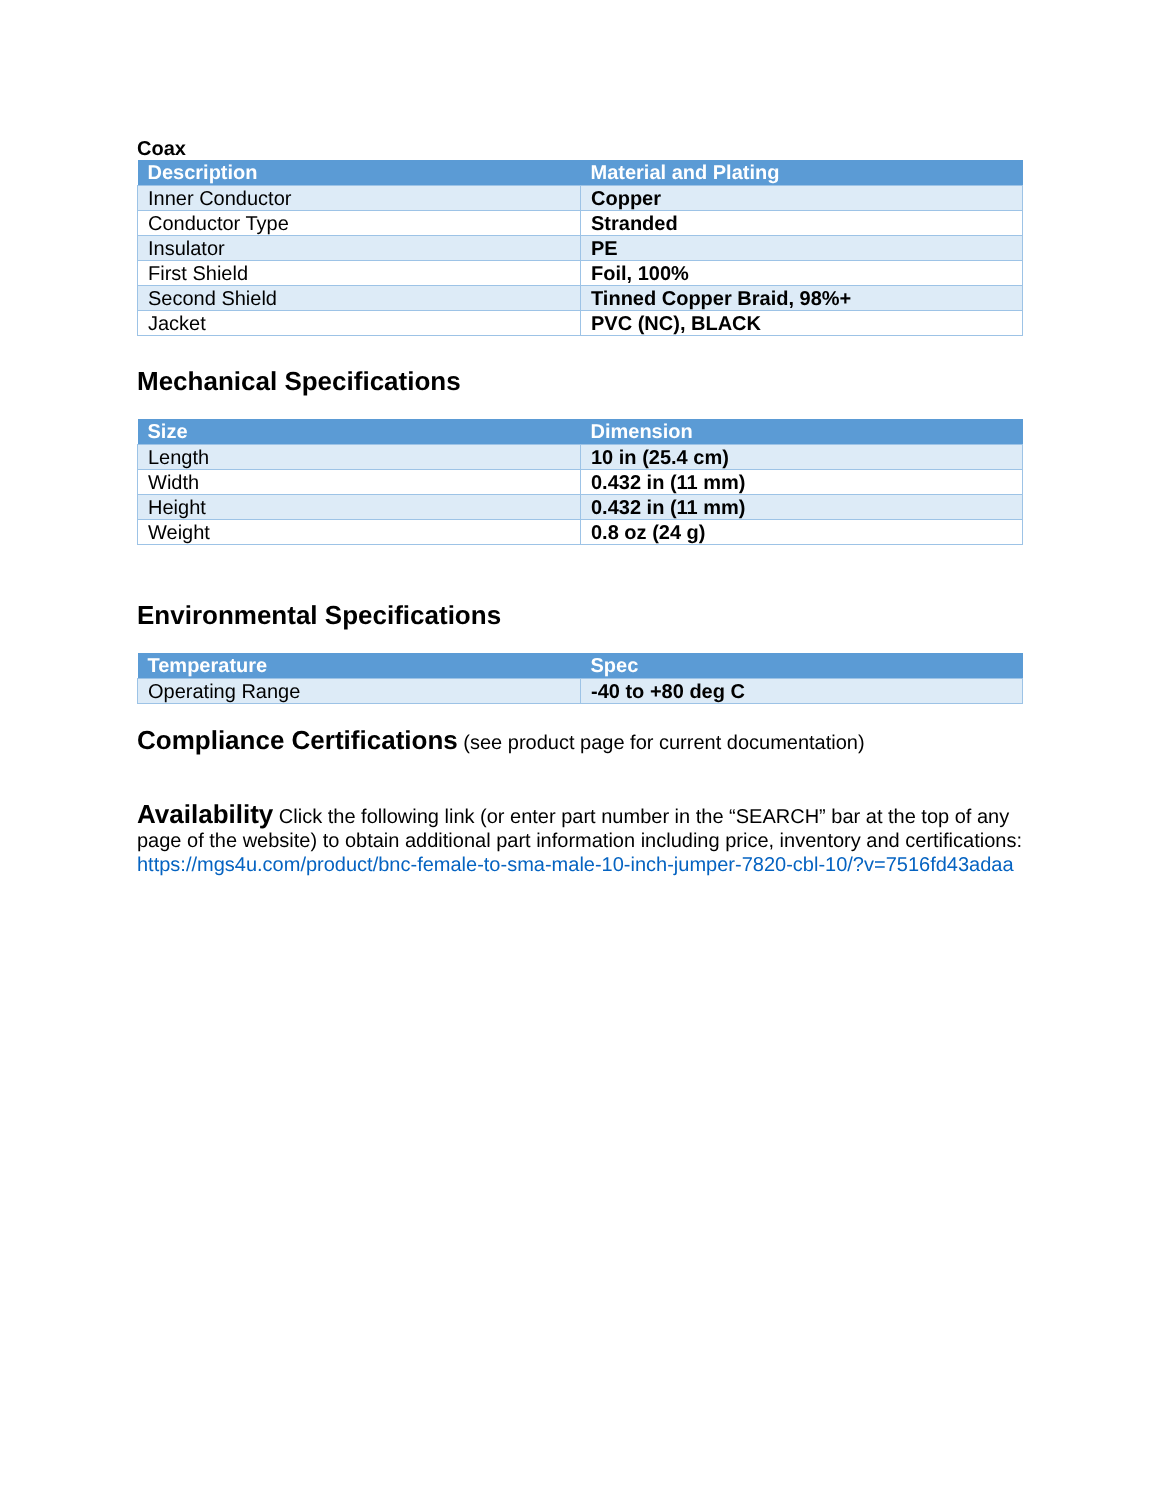Coax
| Description | Material and Plating |
| --- | --- |
| Inner Conductor | Copper |
| Conductor Type | Stranded |
| Insulator | PE |
| First Shield | Foil, 100% |
| Second Shield | Tinned Copper Braid, 98%+ |
| Jacket | PVC (NC), BLACK |
Mechanical Specifications
| Size | Dimension |
| --- | --- |
| Length | 10 in (25.4 cm) |
| Width | 0.432 in (11 mm) |
| Height | 0.432 in (11 mm) |
| Weight | 0.8 oz (24 g) |
Environmental Specifications
| Temperature | Spec |
| --- | --- |
| Operating Range | -40 to +80 deg C |
Compliance Certifications (see product page for current documentation)
Availability Click the following link (or enter part number in the “SEARCH” bar at the top of any page of the website) to obtain additional part information including price, inventory and certifications: https://mgs4u.com/product/bnc-female-to-sma-male-10-inch-jumper-7820-cbl-10/?v=7516fd43adaa